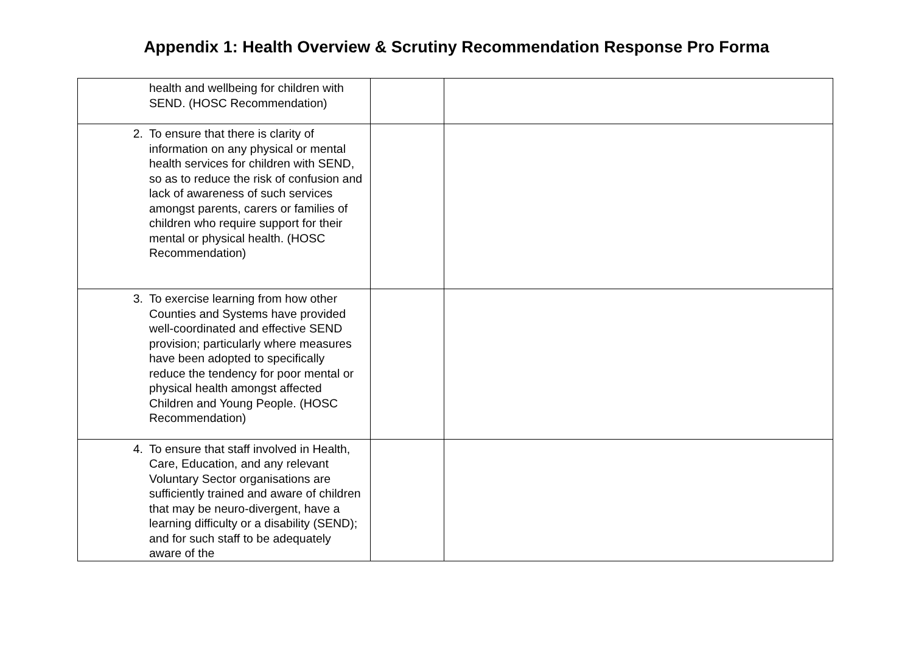Appendix 1: Health Overview & Scrutiny Recommendation Response Pro Forma
| health and wellbeing for children with SEND. (HOSC Recommendation) | | |
| 2. To ensure that there is clarity of information on any physical or mental health services for children with SEND, so as to reduce the risk of confusion and lack of awareness of such services amongst parents, carers or families of children who require support for their mental or physical health. (HOSC Recommendation) | | |
| 3. To exercise learning from how other Counties and Systems have provided well-coordinated and effective SEND provision; particularly where measures have been adopted to specifically reduce the tendency for poor mental or physical health amongst affected Children and Young People. (HOSC Recommendation) | | |
| 4. To ensure that staff involved in Health, Care, Education, and any relevant Voluntary Sector organisations are sufficiently trained and aware of children that may be neuro-divergent, have a learning difficulty or a disability (SEND); and for such staff to be adequately aware of the | | |